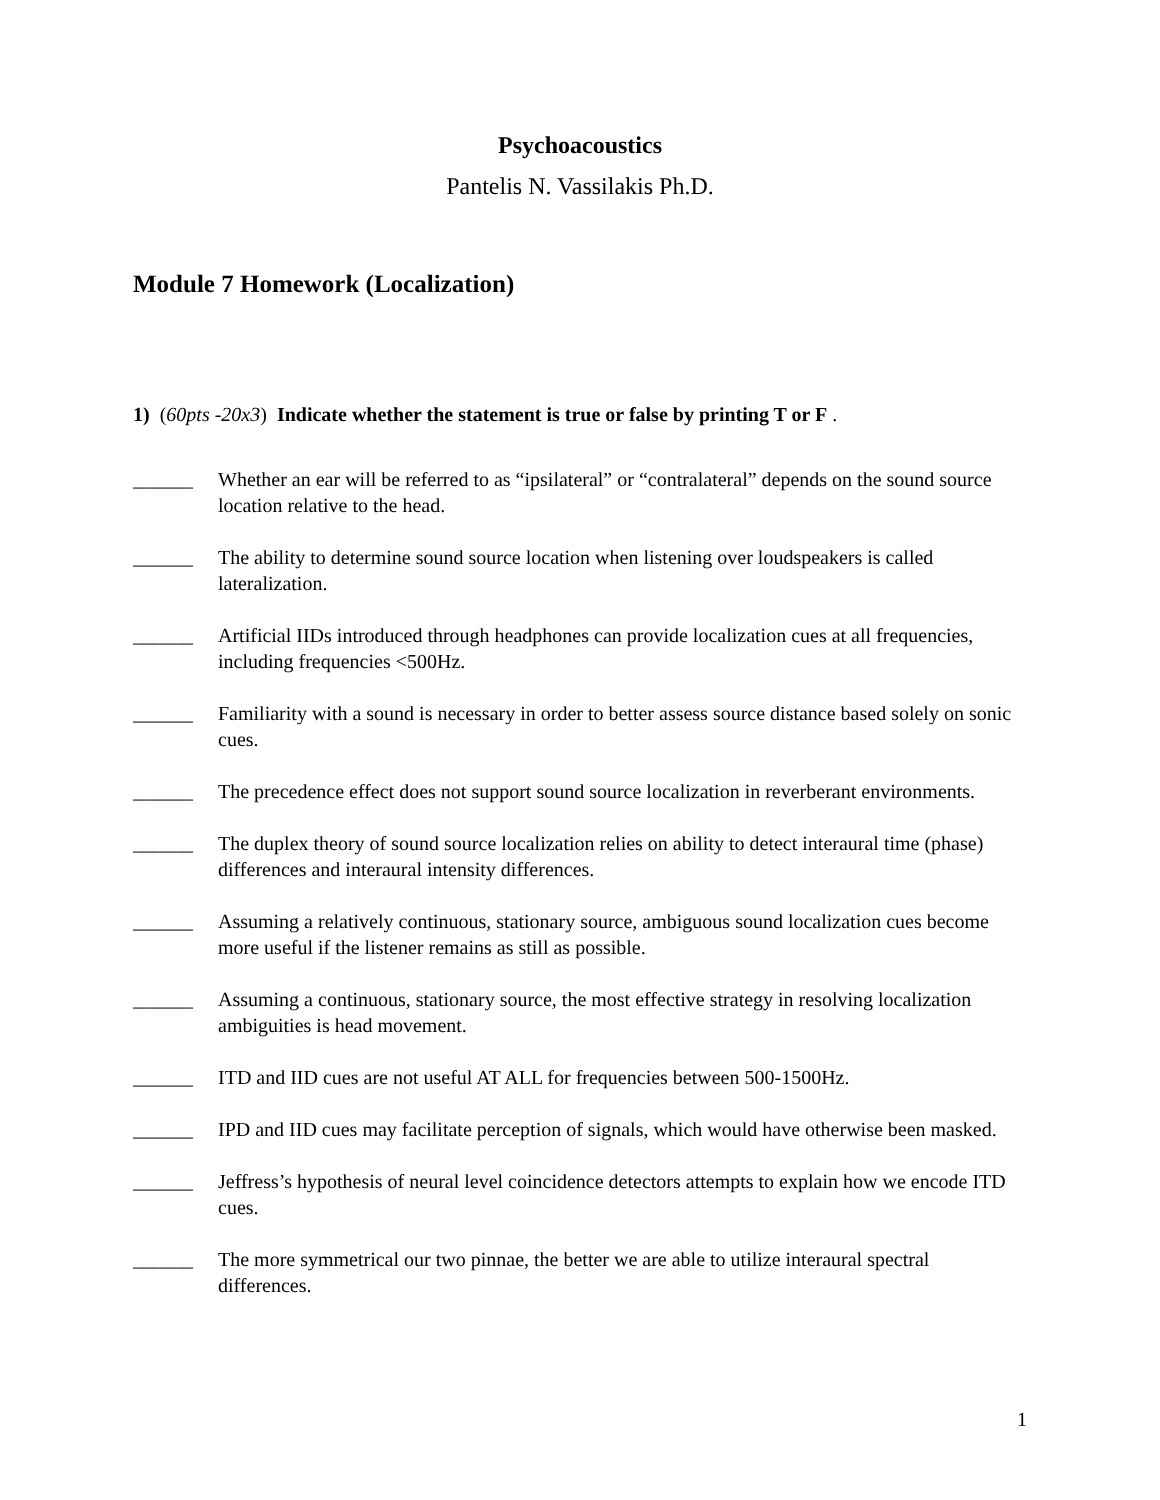Psychoacoustics
Pantelis N. Vassilakis Ph.D.
Module 7 Homework (Localization)
1) (60pts -20x3) Indicate whether the statement is true or false by printing T or F .
______ Whether an ear will be referred to as “ipsilateral” or “contralateral” depends on the sound source location relative to the head.
______ The ability to determine sound source location when listening over loudspeakers is called lateralization.
______ Artificial IIDs introduced through headphones can provide localization cues at all frequencies, including frequencies <500Hz.
______ Familiarity with a sound is necessary in order to better assess source distance based solely on sonic cues.
______ The precedence effect does not support sound source localization in reverberant environments.
______ The duplex theory of sound source localization relies on ability to detect interaural time (phase) differences and interaural intensity differences.
______ Assuming a relatively continuous, stationary source, ambiguous sound localization cues become more useful if the listener remains as still as possible.
______ Assuming a continuous, stationary source, the most effective strategy in resolving localization ambiguities is head movement.
______ ITD and IID cues are not useful AT ALL for frequencies between 500-1500Hz.
______ IPD and IID cues may facilitate perception of signals, which would have otherwise been masked.
______ Jeffress’s hypothesis of neural level coincidence detectors attempts to explain how we encode ITD cues.
______ The more symmetrical our two pinnae, the better we are able to utilize interaural spectral differences.
1